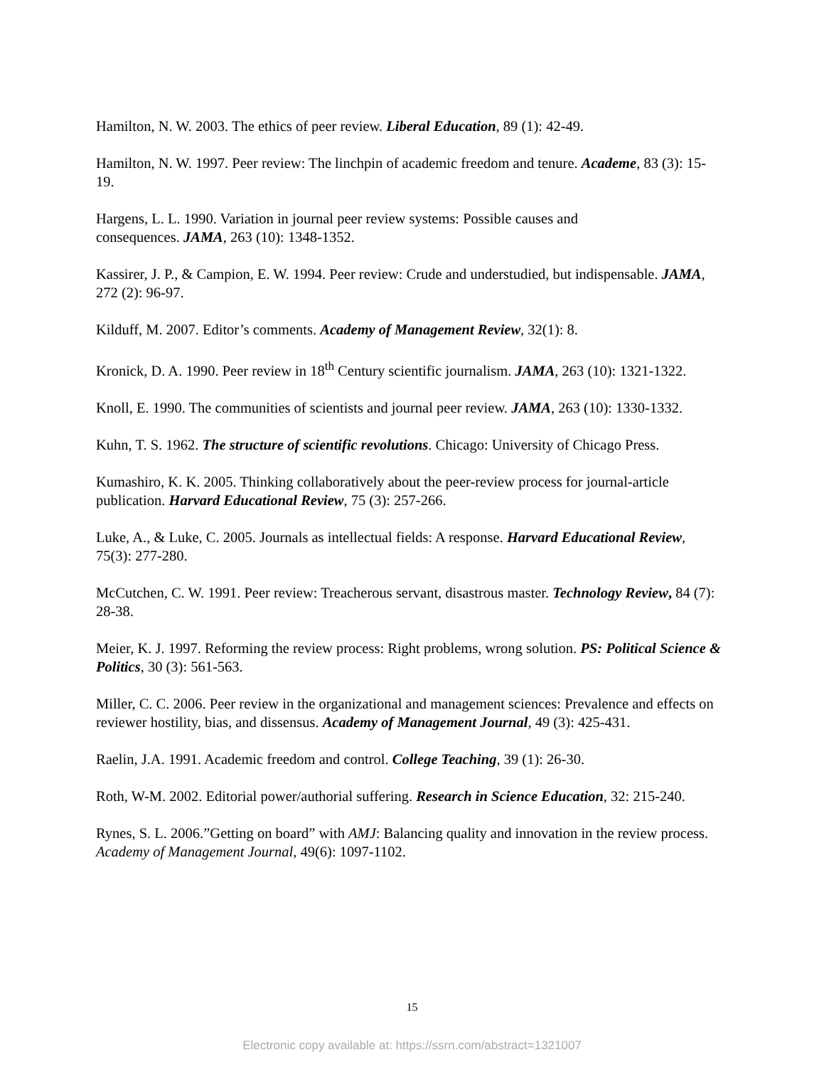Hamilton, N. W. 2003. The ethics of peer review. Liberal Education, 89 (1): 42-49.
Hamilton, N. W. 1997. Peer review: The linchpin of academic freedom and tenure. Academe, 83 (3): 15-19.
Hargens, L. L. 1990. Variation in journal peer review systems: Possible causes and
consequences. JAMA, 263 (10): 1348-1352.
Kassirer, J. P., & Campion, E. W. 1994. Peer review: Crude and understudied, but indispensable. JAMA, 272 (2): 96-97.
Kilduff, M. 2007. Editor’s comments. Academy of Management Review, 32(1): 8.
Kronick, D. A. 1990. Peer review in 18<sup>th</sup> Century scientific journalism. JAMA, 263 (10): 1321-1322.
Knoll, E. 1990. The communities of scientists and journal peer review. JAMA, 263 (10): 1330-1332.
Kuhn, T. S. 1962. The structure of scientific revolutions. Chicago: University of Chicago Press.
Kumashiro, K. K. 2005. Thinking collaboratively about the peer-review process for journal-article publication. Harvard Educational Review, 75 (3): 257-266.
Luke, A., & Luke, C. 2005. Journals as intellectual fields: A response. Harvard Educational Review, 75(3): 277-280.
McCutchen, C. W. 1991. Peer review: Treacherous servant, disastrous master. Technology Review, 84 (7): 28-38.
Meier, K. J. 1997. Reforming the review process: Right problems, wrong solution. PS: Political Science & Politics, 30 (3): 561-563.
Miller, C. C. 2006. Peer review in the organizational and management sciences: Prevalence and effects on reviewer hostility, bias, and dissensus. Academy of Management Journal, 49 (3): 425-431.
Raelin, J.A. 1991. Academic freedom and control. College Teaching, 39 (1): 26-30.
Roth, W-M. 2002. Editorial power/authorial suffering. Research in Science Education, 32: 215-240.
Rynes, S. L. 2006.”Getting on board” with AMJ: Balancing quality and innovation in the review process. Academy of Management Journal, 49(6): 1097-1102.
15
Electronic copy available at: https://ssrn.com/abstract=1321007